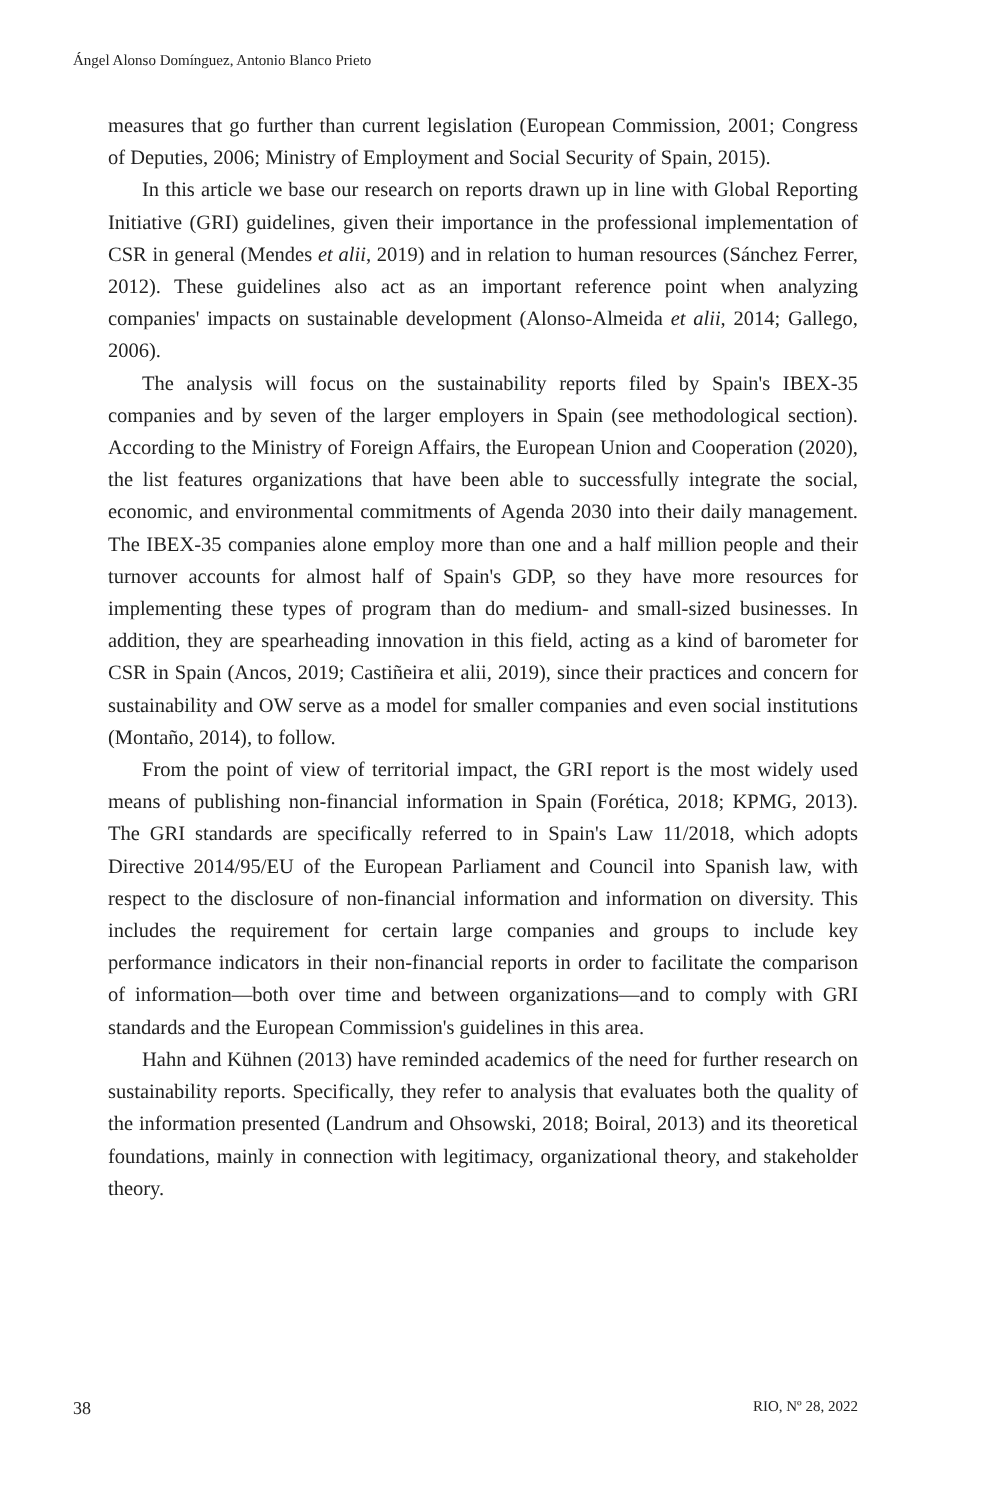Ángel Alonso Domínguez, Antonio Blanco Prieto
measures that go further than current legislation (European Commission, 2001; Congress of Deputies, 2006; Ministry of Employment and Social Security of Spain, 2015).
In this article we base our research on reports drawn up in line with Global Reporting Initiative (GRI) guidelines, given their importance in the professional implementation of CSR in general (Mendes et alii, 2019) and in relation to human resources (Sánchez Ferrer, 2012). These guidelines also act as an important reference point when analyzing companies' impacts on sustainable development (Alonso-Almeida et alii, 2014; Gallego, 2006).
The analysis will focus on the sustainability reports filed by Spain's IBEX-35 companies and by seven of the larger employers in Spain (see methodological section). According to the Ministry of Foreign Affairs, the European Union and Cooperation (2020), the list features organizations that have been able to successfully integrate the social, economic, and environmental commitments of Agenda 2030 into their daily management. The IBEX-35 companies alone employ more than one and a half million people and their turnover accounts for almost half of Spain's GDP, so they have more resources for implementing these types of program than do medium- and small-sized businesses. In addition, they are spearheading innovation in this field, acting as a kind of barometer for CSR in Spain (Ancos, 2019; Castiñeira et alii, 2019), since their practices and concern for sustainability and OW serve as a model for smaller companies and even social institutions (Montaño, 2014), to follow.
From the point of view of territorial impact, the GRI report is the most widely used means of publishing non-financial information in Spain (Forética, 2018; KPMG, 2013). The GRI standards are specifically referred to in Spain's Law 11/2018, which adopts Directive 2014/95/EU of the European Parliament and Council into Spanish law, with respect to the disclosure of non-financial information and information on diversity. This includes the requirement for certain large companies and groups to include key performance indicators in their non-financial reports in order to facilitate the comparison of information—both over time and between organizations—and to comply with GRI standards and the European Commission's guidelines in this area.
Hahn and Kühnen (2013) have reminded academics of the need for further research on sustainability reports. Specifically, they refer to analysis that evaluates both the quality of the information presented (Landrum and Ohsowski, 2018; Boiral, 2013) and its theoretical foundations, mainly in connection with legitimacy, organizational theory, and stakeholder theory.
38 RIO, Nº 28, 2022